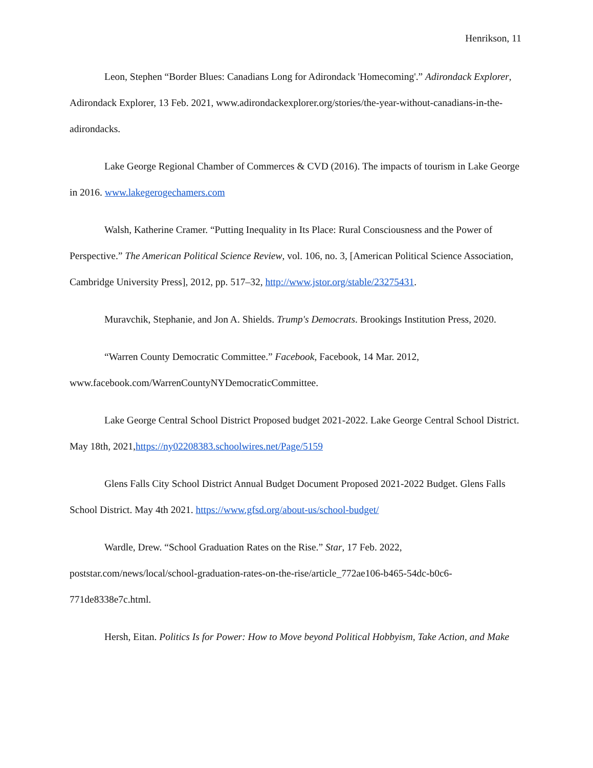Henrikson, 11
Leon, Stephen “Border Blues: Canadians Long for Adirondack 'Homecoming'.” Adirondack Explorer, Adirondack Explorer, 13 Feb. 2021, www.adirondackexplorer.org/stories/the-year-without-canadians-in-the-adirondacks.
Lake George Regional Chamber of Commerces & CVD (2016). The impacts of tourism in Lake George in 2016. www.lakegerogechamers.com
Walsh, Katherine Cramer. “Putting Inequality in Its Place: Rural Consciousness and the Power of Perspective.” The American Political Science Review, vol. 106, no. 3, [American Political Science Association, Cambridge University Press], 2012, pp. 517–32, http://www.jstor.org/stable/23275431.
Muravchik, Stephanie, and Jon A. Shields. Trump's Democrats. Brookings Institution Press, 2020.
“Warren County Democratic Committee.” Facebook, Facebook, 14 Mar. 2012, www.facebook.com/WarrenCountyNYDemocraticCommittee.
Lake George Central School District Proposed budget 2021-2022. Lake George Central School District. May 18th, 2021,https://ny02208383.schoolwires.net/Page/5159
Glens Falls City School District Annual Budget Document Proposed 2021-2022 Budget. Glens Falls School District. May 4th 2021. https://www.gfsd.org/about-us/school-budget/
Wardle, Drew. “School Graduation Rates on the Rise.” Star, 17 Feb. 2022, poststar.com/news/local/school-graduation-rates-on-the-rise/article_772ae106-b465-54dc-b0c6-771de8338e7c.html.
Hersh, Eitan. Politics Is for Power: How to Move beyond Political Hobbyism, Take Action, and Make